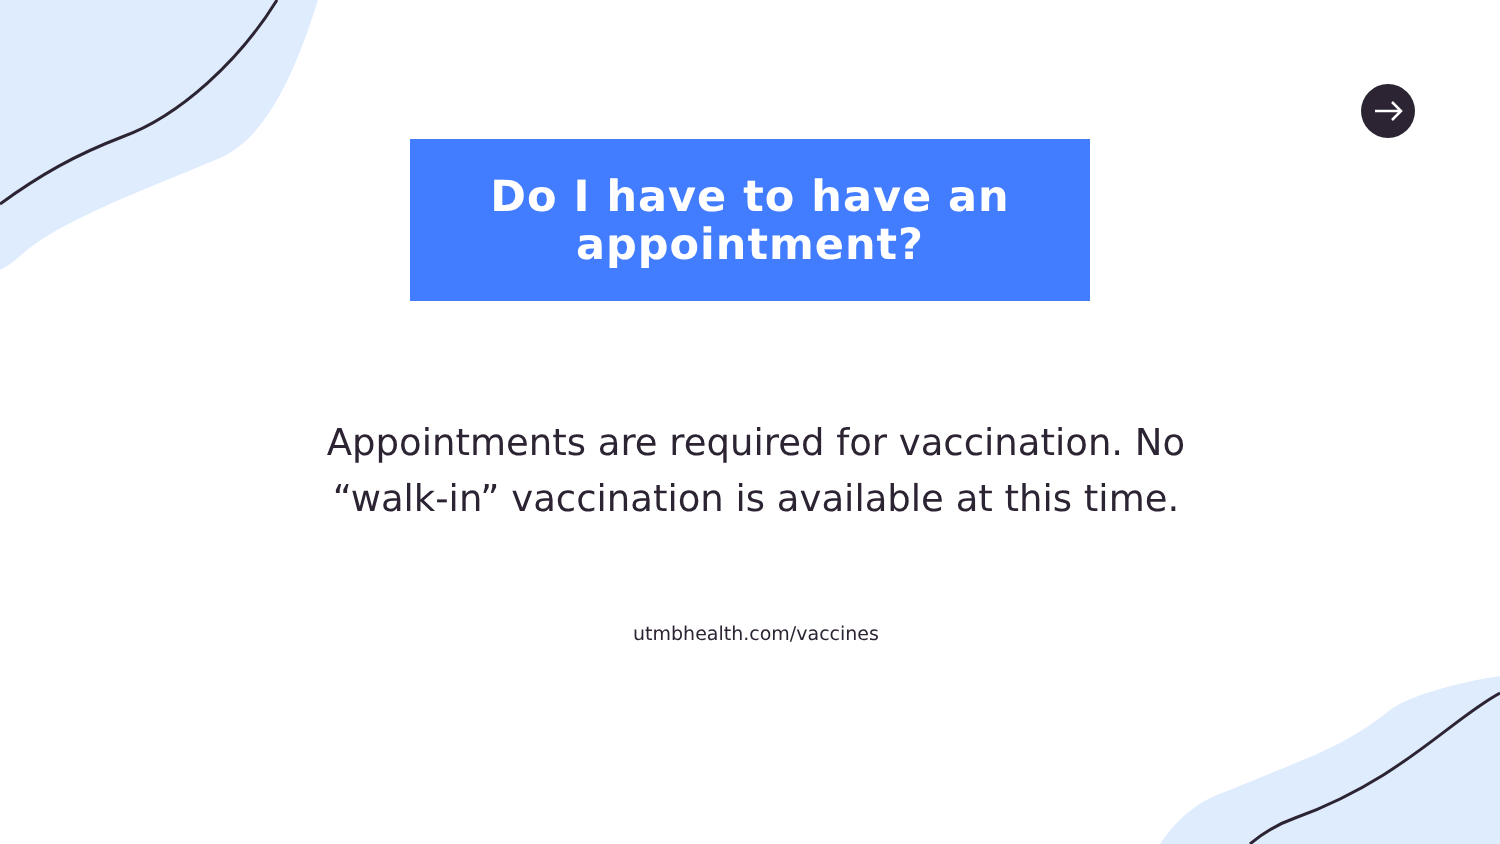Do I have to have an
appointment?
Appointments are required for vaccination. No “walk-in” vaccination is available at this time.
utmbhealth.com/vaccines